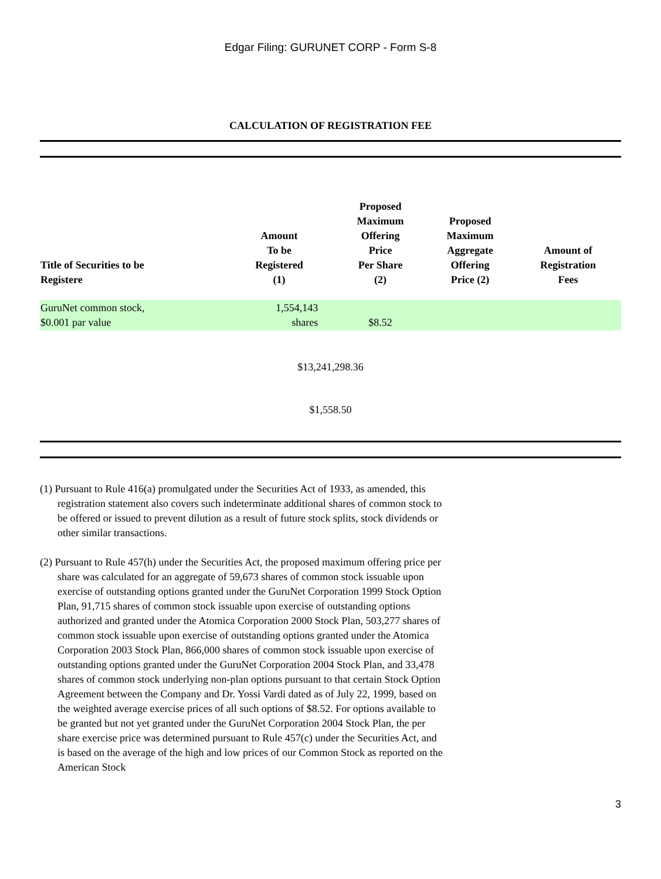Edgar Filing: GURUNET CORP - Form S-8
CALCULATION OF REGISTRATION FEE
| Title of Securities to be Registere | Amount To be Registered (1) | Proposed Maximum Offering Price Per Share (2) | Proposed Maximum Aggregate Offering Price (2) | Amount of Registration Fees |
| --- | --- | --- | --- | --- |
| GuruNet common stock, $0.001 par value | 1,554,143 shares | $8.52 | | |
$13,241,298.36
$1,558.50
(1) Pursuant to Rule 416(a) promulgated under the Securities Act of 1933, as amended, this registration statement also covers such indeterminate additional shares of common stock to be offered or issued to prevent dilution as a result of future stock splits, stock dividends or other similar transactions.
(2) Pursuant to Rule 457(h) under the Securities Act, the proposed maximum offering price per share was calculated for an aggregate of 59,673 shares of common stock issuable upon exercise of outstanding options granted under the GuruNet Corporation 1999 Stock Option Plan, 91,715 shares of common stock issuable upon exercise of outstanding options authorized and granted under the Atomica Corporation 2000 Stock Plan, 503,277 shares of common stock issuable upon exercise of outstanding options granted under the Atomica Corporation 2003 Stock Plan, 866,000 shares of common stock issuable upon exercise of outstanding options granted under the GuruNet Corporation 2004 Stock Plan, and 33,478 shares of common stock underlying non-plan options pursuant to that certain Stock Option Agreement between the Company and Dr. Yossi Vardi dated as of July 22, 1999, based on the weighted average exercise prices of all such options of $8.52. For options available to be granted but not yet granted under the GuruNet Corporation 2004 Stock Plan, the per share exercise price was determined pursuant to Rule 457(c) under the Securities Act, and is based on the average of the high and low prices of our Common Stock as reported on the American Stock
3